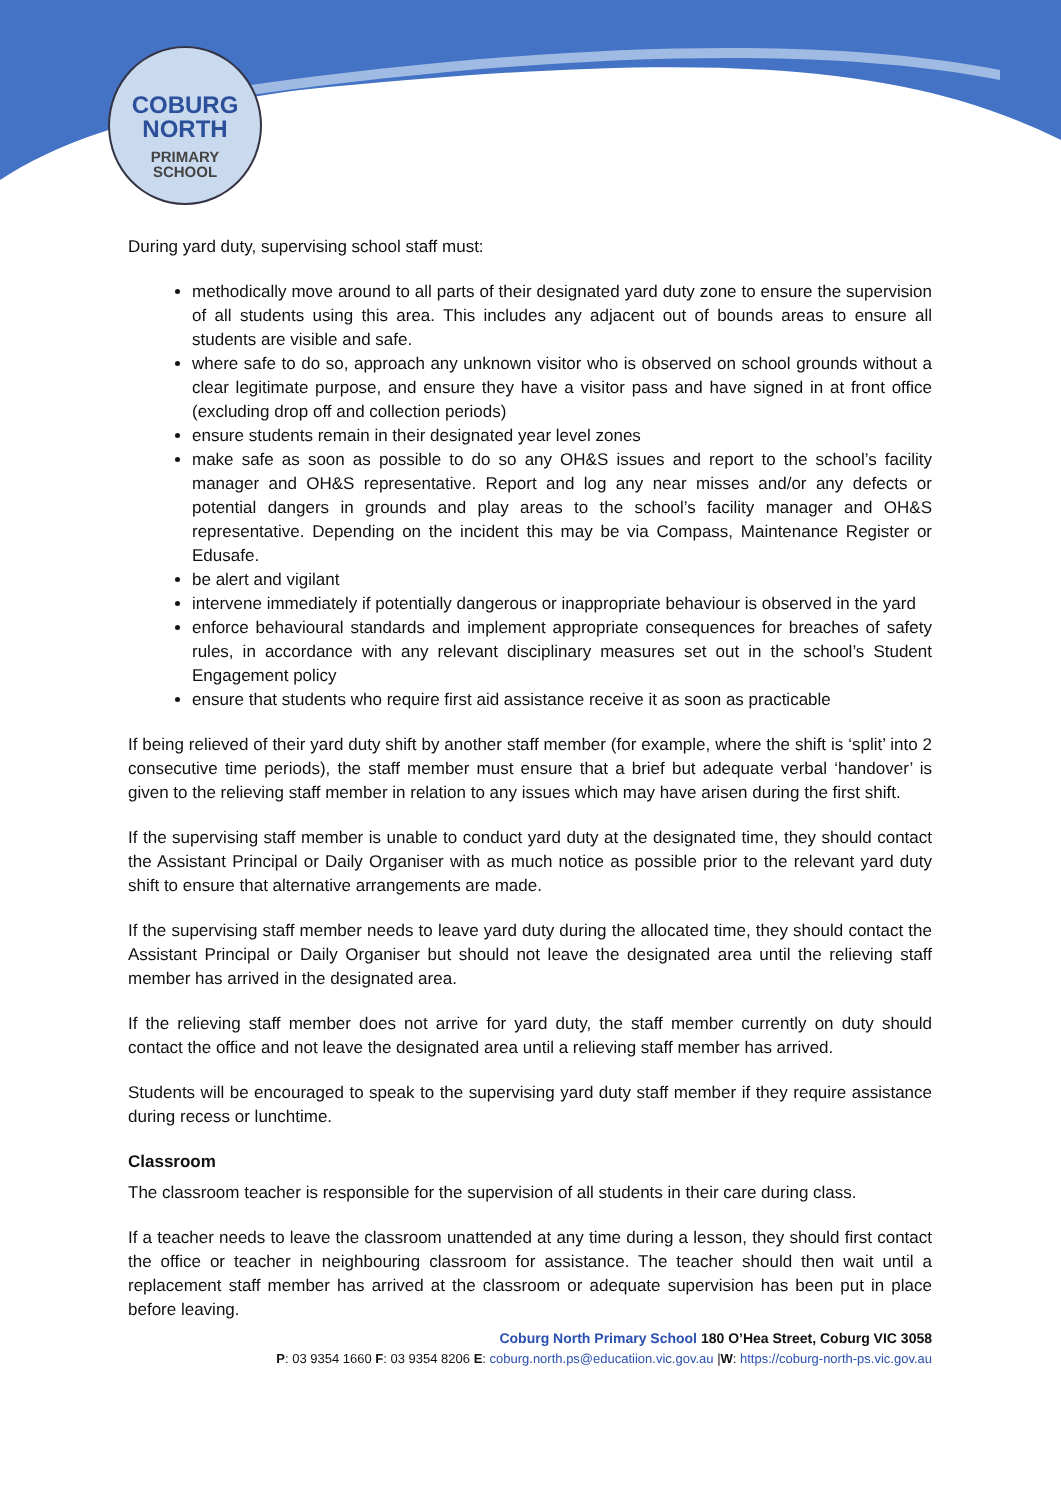COBURG
NORTH
PRIMARY
SCHOOL
During yard duty, supervising school staff must:
methodically move around to all parts of their designated yard duty zone to ensure the supervision of all students using this area. This includes any adjacent out of bounds areas to ensure all students are visible and safe.
where safe to do so, approach any unknown visitor who is observed on school grounds without a clear legitimate purpose, and ensure they have a visitor pass and have signed in at front office (excluding drop off and collection periods)
ensure students remain in their designated year level zones
make safe as soon as possible to do so any OH&S issues and report to the school’s facility manager and OH&S representative. Report and log any near misses and/or any defects or potential dangers in grounds and play areas to the school’s facility manager and OH&S representative. Depending on the incident this may be via Compass, Maintenance Register or Edusafe.
be alert and vigilant
intervene immediately if potentially dangerous or inappropriate behaviour is observed in the yard
enforce behavioural standards and implement appropriate consequences for breaches of safety rules, in accordance with any relevant disciplinary measures set out in the school’s Student Engagement policy
ensure that students who require first aid assistance receive it as soon as practicable
If being relieved of their yard duty shift by another staff member (for example, where the shift is ‘split’ into 2 consecutive time periods), the staff member must ensure that a brief but adequate verbal ‘handover’ is given to the relieving staff member in relation to any issues which may have arisen during the first shift.
If the supervising staff member is unable to conduct yard duty at the designated time, they should contact the Assistant Principal or Daily Organiser with as much notice as possible prior to the relevant yard duty shift to ensure that alternative arrangements are made.
If the supervising staff member needs to leave yard duty during the allocated time, they should contact the Assistant Principal or Daily Organiser but should not leave the designated area until the relieving staff member has arrived in the designated area.
If the relieving staff member does not arrive for yard duty, the staff member currently on duty should contact the office and not leave the designated area until a relieving staff member has arrived.
Students will be encouraged to speak to the supervising yard duty staff member if they require assistance during recess or lunchtime.
Classroom
The classroom teacher is responsible for the supervision of all students in their care during class.
If a teacher needs to leave the classroom unattended at any time during a lesson, they should first contact the office or teacher in neighbouring classroom for assistance. The teacher should then wait until a replacement staff member has arrived at the classroom or adequate supervision has been put in place before leaving.
Coburg North Primary School 180 O’Hea Street, Coburg VIC 3058
P: 03 9354 1660 F: 03 9354 8206 E: coburg.north.ps@educatiion.vic.gov.au |W: https://coburg-north-ps.vic.gov.au